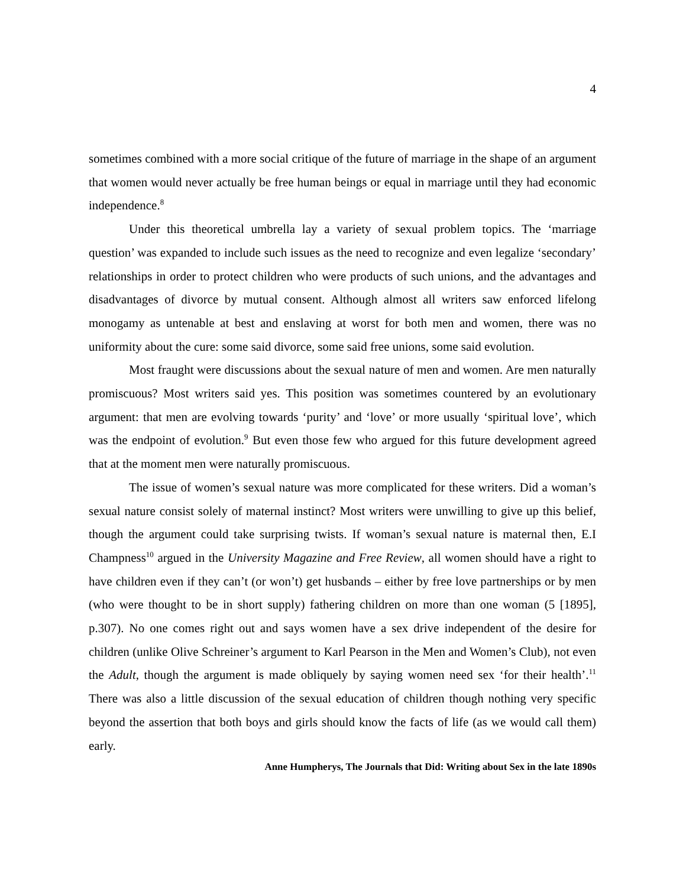4
sometimes combined with a more social critique of the future of marriage in the shape of an argument that women would never actually be free human beings or equal in marriage until they had economic independence.<sup>8</sup>
Under this theoretical umbrella lay a variety of sexual problem topics. The ‘marriage question’ was expanded to include such issues as the need to recognize and even legalize ‘secondary’ relationships in order to protect children who were products of such unions, and the advantages and disadvantages of divorce by mutual consent. Although almost all writers saw enforced lifelong monogamy as untenable at best and enslaving at worst for both men and women, there was no uniformity about the cure: some said divorce, some said free unions, some said evolution.
Most fraught were discussions about the sexual nature of men and women. Are men naturally promiscuous? Most writers said yes. This position was sometimes countered by an evolutionary argument: that men are evolving towards ‘purity’ and ‘love’ or more usually ‘spiritual love’, which was the endpoint of evolution.<sup>9</sup> But even those few who argued for this future development agreed that at the moment men were naturally promiscuous.
The issue of women’s sexual nature was more complicated for these writers. Did a woman’s sexual nature consist solely of maternal instinct? Most writers were unwilling to give up this belief, though the argument could take surprising twists. If woman’s sexual nature is maternal then, E.I Champness<sup>10</sup> argued in the University Magazine and Free Review, all women should have a right to have children even if they can’t (or won’t) get husbands – either by free love partnerships or by men (who were thought to be in short supply) fathering children on more than one woman (5 [1895], p.307). No one comes right out and says women have a sex drive independent of the desire for children (unlike Olive Schreiner’s argument to Karl Pearson in the Men and Women’s Club), not even the Adult, though the argument is made obliquely by saying women need sex ‘for their health’.<sup>11</sup> There was also a little discussion of the sexual education of children though nothing very specific beyond the assertion that both boys and girls should know the facts of life (as we would call them) early.
Anne Humpherys, The Journals that Did: Writing about Sex in the late 1890s